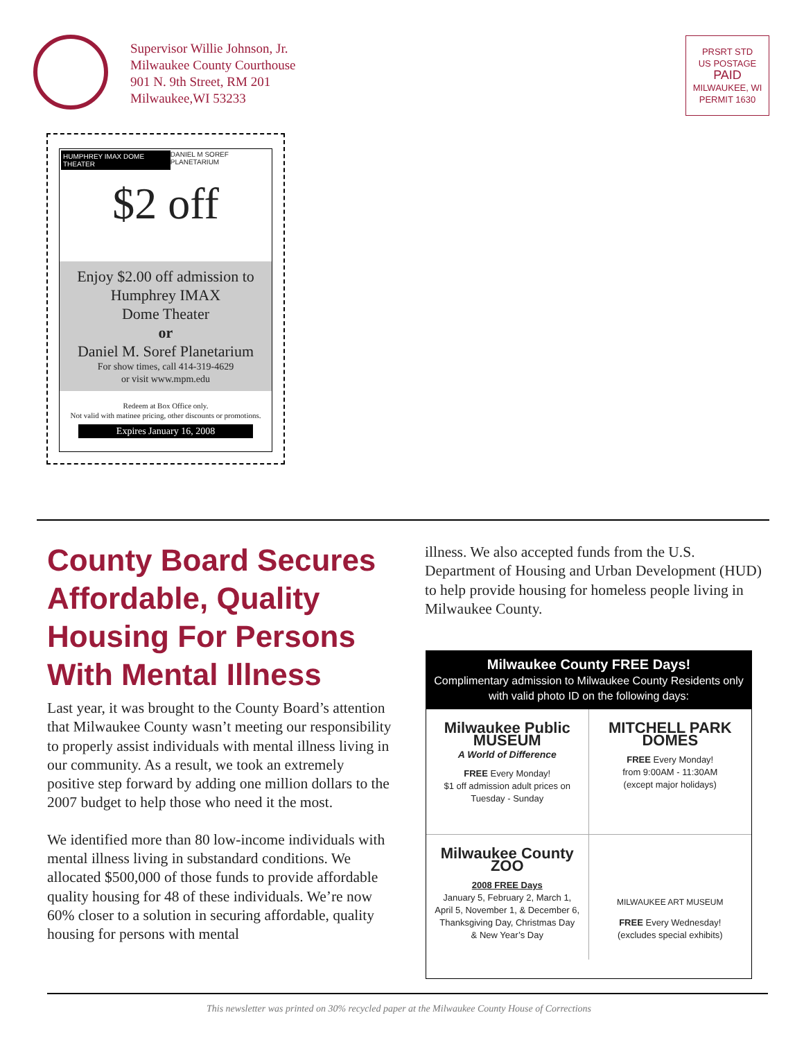Supervisor Willie Johnson, Jr.
Milwaukee County Courthouse
901 N. 9th Street, RM 201
Milwaukee,WI 53233
PRSRT STD
US POSTAGE
PAID
MILWAUKEE, WI
PERMIT 1630
HUMPHREY IMAX DOME THEATER DANIEL M SOREF PLANETARIUM
$2 off
Enjoy $2.00 off admission to
Humphrey IMAX
Dome Theater
or
Daniel M. Soref Planetarium
For show times, call 414-319-4629
or visit www.mpm.edu
Redeem at Box Office only.
Not valid with matinee pricing, other discounts or promotions.
Expires January 16, 2008
County Board Secures Affordable, Quality Housing For Persons With Mental Illness
Last year, it was brought to the County Board’s attention that Milwaukee County wasn’t meeting our responsibility to properly assist individuals with mental illness living in our community. As a result, we took an extremely positive step forward by adding one million dollars to the 2007 budget to help those who need it the most.
We identified more than 80 low-income individuals with mental illness living in substandard conditions. We allocated $500,000 of those funds to provide affordable quality housing for 48 of these individuals. We’re now 60% closer to a solution in securing affordable, quality housing for persons with mental
illness. We also accepted funds from the U.S. Department of Housing and Urban Development (HUD) to help provide housing for homeless people living in Milwaukee County.
Milwaukee County FREE Days!
Complimentary admission to Milwaukee County Residents only
with valid photo ID on the following days:
Milwaukee Public MUSEUM
A World of Difference
FREE Every Monday!
$1 off admission adult prices on
Tuesday - Sunday
MITCHELL PARK
DOMES
FREE Every Monday!
from 9:00AM - 11:30AM
(except major holidays)
Milwaukee County ZOO
2008 FREE Days
January 5, February 2, March 1,
April 5, November 1, & December 6,
Thanksgiving Day, Christmas Day
& New Year’s Day
MILWAUKEE ART MUSEUM
FREE Every Wednesday!
(excludes special exhibits)
This newsletter was printed on 30% recycled paper at the Milwaukee County House of Corrections